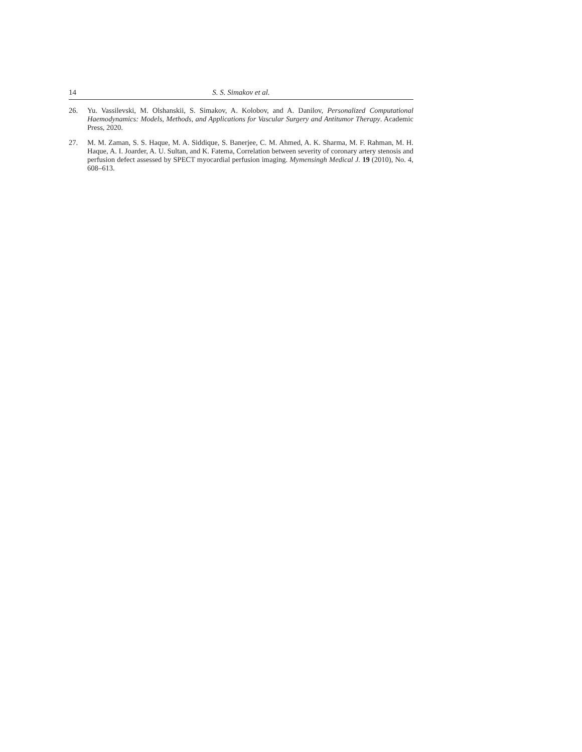14 S. S. Simakov et al.
26. Yu. Vassilevski, M. Olshanskii, S. Simakov, A. Kolobov, and A. Danilov, Personalized Computational Haemodynamics: Models, Methods, and Applications for Vascular Surgery and Antitumor Therapy. Academic Press, 2020.
27. M. M. Zaman, S. S. Haque, M. A. Siddique, S. Banerjee, C. M. Ahmed, A. K. Sharma, M. F. Rahman, M. H. Haque, A. I. Joarder, A. U. Sultan, and K. Fatema, Correlation between severity of coronary artery stenosis and perfusion defect assessed by SPECT myocardial perfusion imaging. Mymensingh Medical J. 19 (2010), No. 4, 608–613.